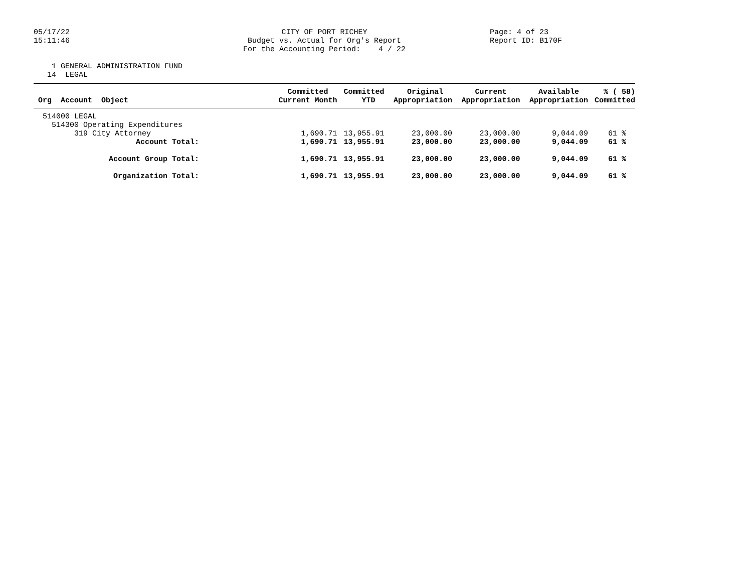05/17/22 15:11:46
CITY OF PORT RICHEY Budget vs. Actual for Org's Report For the Accounting Period: 4 / 22
Page: 4 of 23 Report ID: B170F
1 GENERAL ADMINISTRATION FUND 14 LEGAL
| Org Account Object | Committed Current Month | Committed YTD | Original Appropriation | Current Appropriation | Available Appropriation | % ( 58) Committed |
| --- | --- | --- | --- | --- | --- | --- |
| 514000 LEGAL | | | | | | |
| 514300 Operating Expenditures | | | | | | |
| 319 City Attorney | 1,690.71 | 13,955.91 | 23,000.00 | 23,000.00 | 9,044.09 | 61 % |
| Account Total: | 1,690.71 | 13,955.91 | 23,000.00 | 23,000.00 | 9,044.09 | 61 % |
| Account Group Total: | 1,690.71 | 13,955.91 | 23,000.00 | 23,000.00 | 9,044.09 | 61 % |
| Organization Total: | 1,690.71 | 13,955.91 | 23,000.00 | 23,000.00 | 9,044.09 | 61 % |